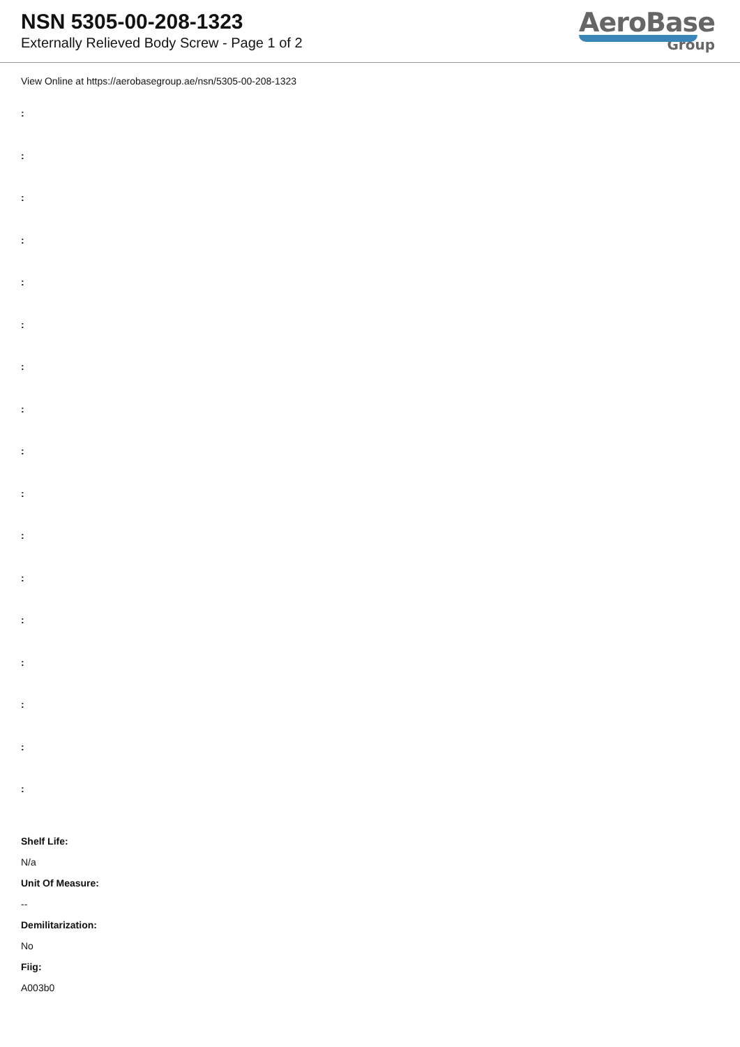NSN 5305-00-208-1323
Externally Relieved Body Screw - Page 1 of 2
AeroBase
Group
View Online at https://aerobasegroup.ae/nsn/5305-00-208-1323
:
:
:
:
:
:
:
:
:
:
:
:
:
:
:
:
:
Shelf Life:
N/a
Unit Of Measure:
--
Demilitarization:
No
Fiig:
A003b0